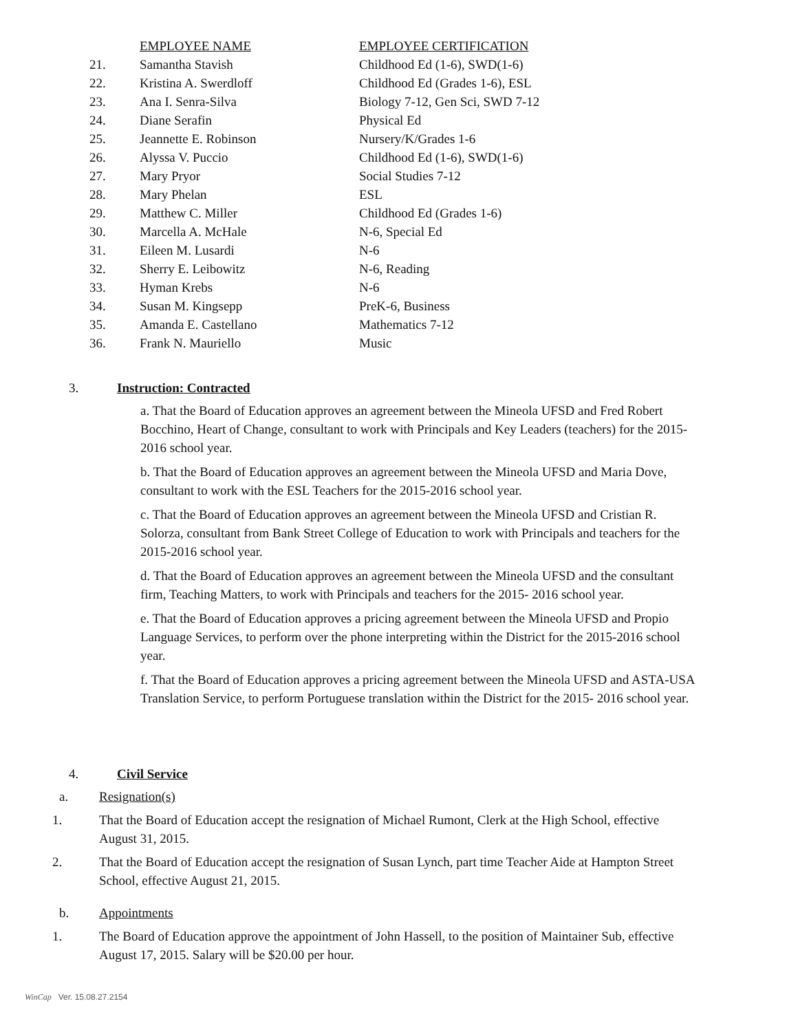| | EMPLOYEE NAME | EMPLOYEE CERTIFICATION |
| --- | --- | --- |
| 21. | Samantha Stavish | Childhood Ed (1-6), SWD(1-6) |
| 22. | Kristina A. Swerdloff | Childhood Ed (Grades 1-6), ESL |
| 23. | Ana I. Senra-Silva | Biology 7-12, Gen Sci, SWD 7-12 |
| 24. | Diane Serafin | Physical Ed |
| 25. | Jeannette E. Robinson | Nursery/K/Grades 1-6 |
| 26. | Alyssa V. Puccio | Childhood Ed (1-6), SWD(1-6) |
| 27. | Mary Pryor | Social Studies 7-12 |
| 28. | Mary Phelan | ESL |
| 29. | Matthew C. Miller | Childhood Ed (Grades 1-6) |
| 30. | Marcella A. McHale | N-6, Special Ed |
| 31. | Eileen M. Lusardi | N-6 |
| 32. | Sherry E. Leibowitz | N-6, Reading |
| 33. | Hyman Krebs | N-6 |
| 34. | Susan M. Kingsepp | PreK-6, Business |
| 35. | Amanda E. Castellano | Mathematics 7-12 |
| 36. | Frank N. Mauriello | Music |
3. Instruction: Contracted
a. That the Board of Education approves an agreement between the Mineola UFSD and Fred Robert Bocchino, Heart of Change, consultant to work with Principals and Key Leaders (teachers) for the 2015-2016 school year.
b. That the Board of Education approves an agreement between the Mineola UFSD and Maria Dove, consultant to work with the ESL Teachers for the 2015-2016 school year.
c. That the Board of Education approves an agreement between the Mineola UFSD and Cristian R. Solorza, consultant from Bank Street College of Education to work with Principals and teachers for the 2015-2016 school year.
d. That the Board of Education approves an agreement between the Mineola UFSD and the consultant firm, Teaching Matters, to work with Principals and teachers for the 2015- 2016 school year.
e. That the Board of Education approves a pricing agreement between the Mineola UFSD and Propio Language Services, to perform over the phone interpreting within the District for the 2015-2016 school year.
f. That the Board of Education approves a pricing agreement between the Mineola UFSD and ASTA-USA Translation Service, to perform Portuguese translation within the District for the 2015- 2016 school year.
4. Civil Service
a. Resignation(s)
1. That the Board of Education accept the resignation of Michael Rumont, Clerk at the High School, effective August 31, 2015.
2. That the Board of Education accept the resignation of Susan Lynch, part time Teacher Aide at Hampton Street School, effective August 21, 2015.
b. Appointments
1. The Board of Education approve the appointment of John Hassell, to the position of Maintainer Sub, effective August 17, 2015. Salary will be $20.00 per hour.
WinCap Ver. 15.08.27.2154